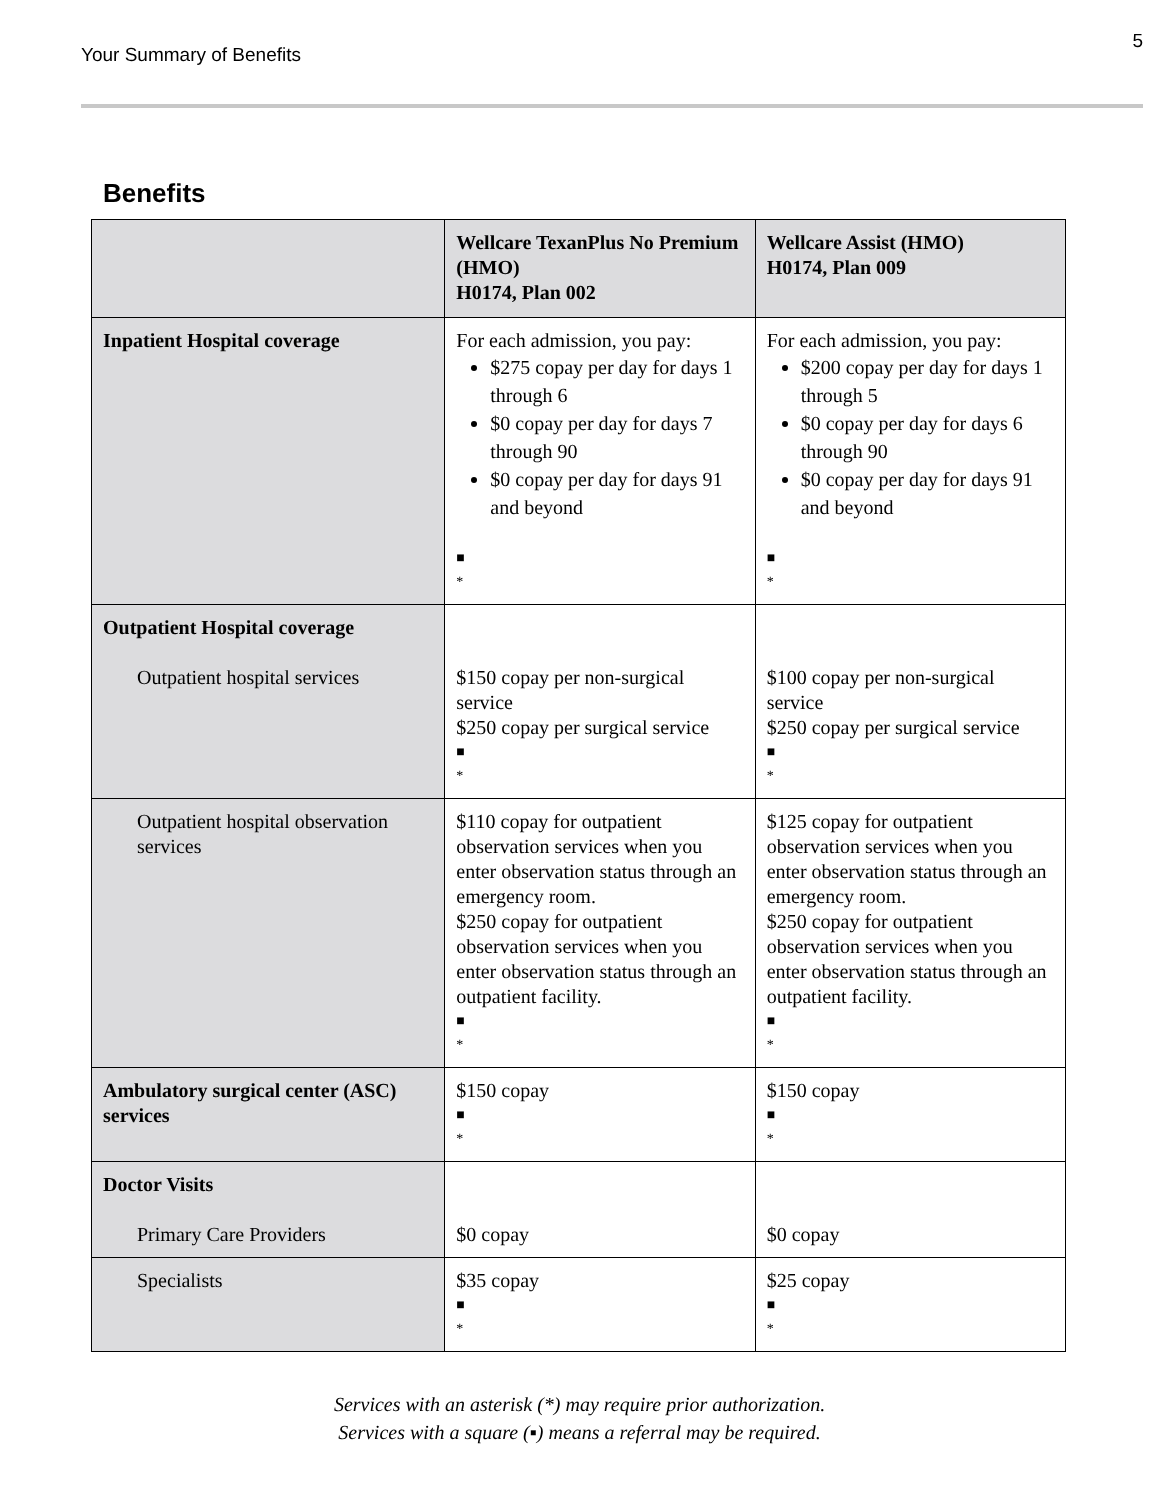Your Summary of Benefits 5
Benefits
| | Wellcare TexanPlus No Premium (HMO) H0174, Plan 002 | Wellcare Assist (HMO) H0174, Plan 009 |
| Inpatient Hospital coverage | For each admission, you pay: $275 copay per day for days 1 through 6 $0 copay per day for days 7 through 90 $0 copay per day for days 91 and beyond ■ * | For each admission, you pay: $200 copay per day for days 1 through 5 $0 copay per day for days 6 through 90 $0 copay per day for days 91 and beyond ■ * |
| Outpatient Hospital coverage Outpatient hospital services | $150 copay per non-surgical service $250 copay per surgical service ■ * | $100 copay per non-surgical service $250 copay per surgical service ■ * |
| Outpatient hospital observation services | $110 copay for outpatient observation services when you enter observation status through an emergency room. $250 copay for outpatient observation services when you enter observation status through an outpatient facility. ■ * | $125 copay for outpatient observation services when you enter observation status through an emergency room. $250 copay for outpatient observation services when you enter observation status through an outpatient facility. ■ * |
| Ambulatory surgical center (ASC) services | $150 copay ■ * | $150 copay ■ * |
| Doctor Visits Primary Care Providers | $0 copay | $0 copay |
| Specialists | $35 copay ■ * | $25 copay ■ * |
Services with an asterisk (*) may require prior authorization.
Services with a square (▪) means a referral may be required.